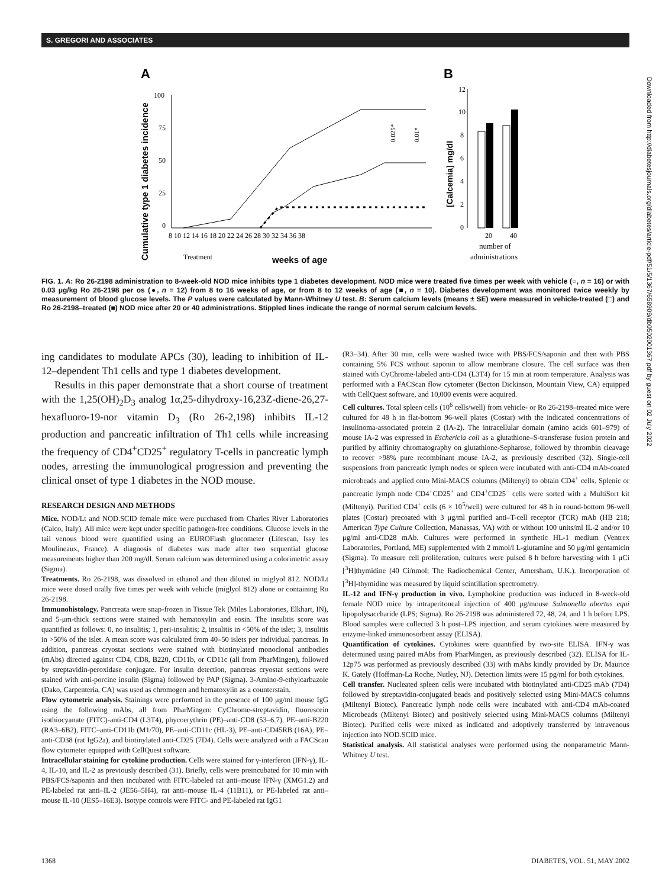S. GREGORI AND ASSOCIATES
A
B
Cumulative type 1 diabetes incidence
100
75
50
25
0
8 10 12 14 16 18 20 22 24 26 28 30 32 34 36 38
Treatment
weeks of age
0.025*
0.01*
12
10
8
6
4
2
0
[Calcemia] mg/dl
20
40
number of
administrations
FIG. 1. A: Ro 26-2198 administration to 8-week-old NOD mice inhibits type 1 diabetes development. NOD mice were treated five times per week with vehicle (○, n = 16) or with 0.03 μg/kg Ro 26-2198 per os (●, n = 12) from 8 to 16 weeks of age, or from 8 to 12 weeks of age (■, n = 10). Diabetes development was monitored twice weekly by measurement of blood glucose levels. The P values were calculated by Mann-Whitney U test. B: Serum calcium levels (means ± SE) were measured in vehicle-treated (□) and Ro 26-2198–treated (■) NOD mice after 20 or 40 administrations. Stippled lines indicate the range of normal serum calcium levels.
Downloaded from http://diabetesjournals.org/diabetes/article-pdf/51/5/1367/658909/db0502001367.pdf by guest on 02 July 2022
ing candidates to modulate APCs (30), leading to inhibition of IL-12–dependent Th1 cells and type 1 diabetes development.
Results in this paper demonstrate that a short course of treatment with the 1,25(OH)<sub>2</sub>D<sub>3</sub> analog 1α,25-dihydroxy-16,23Z-diene-26,27-hexafluoro-19-nor vitamin D<sub>3</sub> (Ro 26-2,198) inhibits IL-12 production and pancreatic infiltration of Th1 cells while increasing the frequency of CD4<sup>+</sup>CD25<sup>+</sup> regulatory T-cells in pancreatic lymph nodes, arresting the immunological progression and preventing the clinical onset of type 1 diabetes in the NOD mouse.
RESEARCH DESIGN AND METHODS
Mice. NOD/Lt and NOD.SCID female mice were purchased from Charles River Laboratories (Calco, Italy). All mice were kept under specific pathogen-free conditions. Glucose levels in the tail venous blood were quantified using an EUROFlash glucometer (Lifescan, Issy les Moulineaux, France). A diagnosis of diabetes was made after two sequential glucose measurements higher than 200 mg/dl. Serum calcium was determined using a colorimetric assay (Sigma).
Treatments. Ro 26-2198, was dissolved in ethanol and then diluted in miglyol 812. NOD/Lt mice were dosed orally five times per week with vehicle (miglyol 812) alone or containing Ro 26-2198.
Immunohistology. Pancreata were snap-frozen in Tissue Tek (Miles Laboratories, Elkhart, IN), and 5-μm-thick sections were stained with hematoxylin and eosin. The insulitis score was quantified as follows: 0, no insulitis; 1, peri-insulitis; 2, insulitis in <50% of the islet; 3, insulitis in >50% of the islet. A mean score was calculated from 40–50 islets per individual pancreas. In addition, pancreas cryostat sections were stained with biotinylated monoclonal antibodies (mAbs) directed against CD4, CD8, B220, CD11b, or CD11c (all from PharMingen), followed by streptavidin-peroxidase conjugate. For insulin detection, pancreas cryostat sections were stained with anti-porcine insulin (Sigma) followed by PAP (Sigma). 3-Amino-9-ethylcarbazole (Dako, Carpenteria, CA) was used as chromogen and hematoxylin as a counterstain.
Flow cytometric analysis. Stainings were performed in the presence of 100 μg/ml mouse IgG using the following mAbs, all from PharMingen: CyChrome-streptavidin, fluorescein isothiocyanate (FITC)-anti-CD4 (L3T4), phycoerythrin (PE)–anti-CD8 (53–6.7), PE–anti-B220 (RA3–6B2), FITC–anti-CD11b (M1/70), PE–anti-CD11c (HL-3), PE–anti-CD45RB (16A), PE–anti-CD38 (rat IgG2a), and biotinylated anti-CD25 (7D4). Cells were analyzed with a FACScan flow cytometer equipped with CellQuest software.
Intracellular staining for cytokine production. Cells were stained for γ-interferon (IFN-γ), IL-4, IL-10, and IL-2 as previously described (31). Briefly, cells were preincubated for 10 min with PBS/FCS/saponin and then incubated with FITC-labeled rat anti–mouse IFN-γ (XMG1.2) and PE-labeled rat anti–IL-2 (JE56–5H4), rat anti–mouse IL-4 (11B11), or PE-labeled rat anti–mouse IL-10 (JES5–16E3). Isotype controls were FITC- and PE-labeled rat IgG1
(R3–34). After 30 min, cells were washed twice with PBS/FCS/saponin and then with PBS containing 5% FCS without saponin to allow membrane closure. The cell surface was then stained with CyChrome-labeled anti-CD4 (L3T4) for 15 min at room temperature. Analysis was performed with a FACScan flow cytometer (Becton Dickinson, Mountain View, CA) equipped with CellQuest software, and 10,000 events were acquired.
Cell cultures. Total spleen cells (10<sup>6</sup> cells/well) from vehicle- or Ro 26-2198–treated mice were cultured for 48 h in flat-bottom 96-well plates (Costar) with the indicated concentrations of insulinoma-associated protein 2 (IA-2). The intracellular domain (amino acids 601–979) of mouse IA-2 was expressed in Eschericia coli as a glutathione–S-transferase fusion protein and purified by affinity chromatography on glutathione-Sepharose, followed by thrombin cleavage to recover >98% pure recombinant mouse IA-2, as previously described (32). Single-cell suspensions from pancreatic lymph nodes or spleen were incubated with anti-CD4 mAb-coated microbeads and applied onto Mini-MACS columns (Miltenyi) to obtain CD4<sup>+</sup> cells. Splenic or pancreatic lymph node CD4<sup>+</sup>CD25<sup>+</sup> and CD4<sup>+</sup>CD25<sup>−</sup> cells were sorted with a MultiSort kit (Miltenyi). Purified CD4<sup>+</sup> cells (6 × 10<sup>5</sup>/well) were cultured for 48 h in round-bottom 96-well plates (Costar) precoated with 3 μg/ml purified anti–T-cell receptor (TCR) mAb (HB 218; American Type Culture Collection, Manassas, VA) with or without 100 units/ml IL-2 and/or 10 μg/ml anti-CD28 mAb. Cultures were performed in synthetic HL-1 medium (Ventrex Laboratories, Portland, ME) supplemented with 2 mmol/l L-glutamine and 50 μg/ml gentamicin (Sigma). To measure cell proliferation, cultures were pulsed 8 h before harvesting with 1 μCi [<sup>3</sup>H]thymidine (40 Ci/nmol; The Radiochemical Center, Amersham, U.K.). Incorporation of [<sup>3</sup>H]-thymidine was measured by liquid scintillation spectrometry.
IL-12 and IFN-γ production in vivo. Lymphokine production was induced in 8-week-old female NOD mice by intraperitoneal injection of 400 μg/mouse Salmonella abortus equi lipopolysaccharide (LPS; Sigma). Ro 26-2198 was administered 72, 48, 24, and 1 h before LPS. Blood samples were collected 3 h post–LPS injection, and serum cytokines were measured by enzyme-linked immunosorbent assay (ELISA).
Quantification of cytokines. Cytokines were quantified by two-site ELISA. IFN-γ was determined using paired mAbs from PharMingen, as previously described (32). ELISA for IL-12p75 was performed as previously described (33) with mAbs kindly provided by Dr. Maurice K. Gately (Hoffman-La Roche, Nutley, NJ). Detection limits were 15 pg/ml for both cytokines.
Cell transfer. Nucleated spleen cells were incubated with biotinylated anti-CD25 mAb (7D4) followed by streptavidin-conjugated beads and positively selected using Mini-MACS columns (Miltenyi Biotec). Pancreatic lymph node cells were incubated with anti-CD4 mAb-coated Microbeads (Miltenyi Biotec) and positively selected using Mini-MACS columns (Miltenyi Biotec). Purified cells were mixed as indicated and adoptively transferred by intravenous injection into NOD.SCID mice.
Statistical analysis. All statistical analyses were performed using the nonparametric Mann-Whitney U test.
1368 DIABETES, VOL. 51, MAY 2002